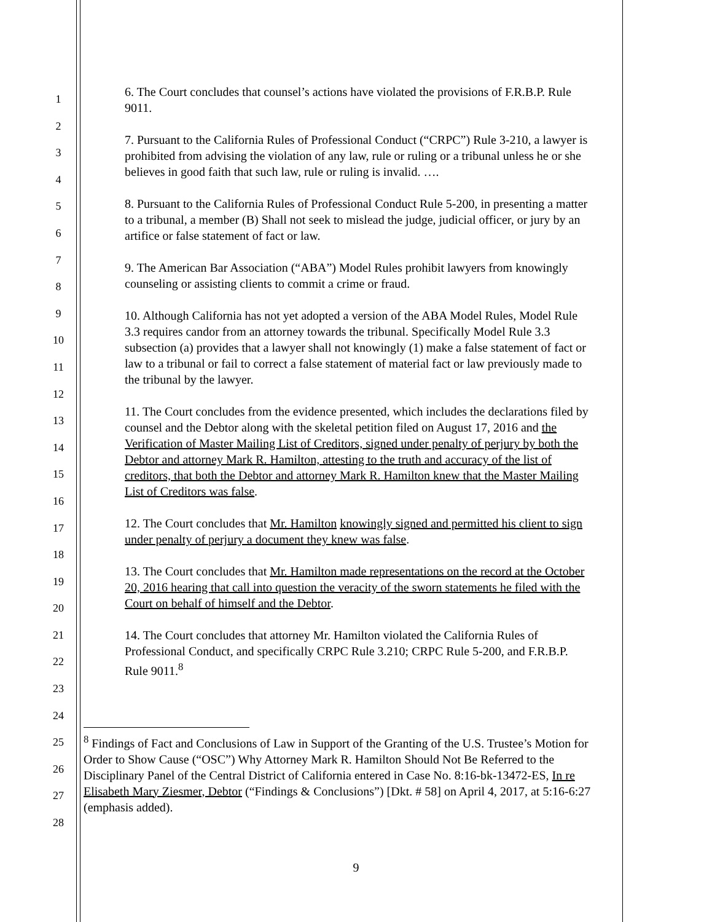1
2
3
4
5
6
7
8
9
10
11
12
13
14
15
16
17
18
19
20
21
22
23
24
25
26
27
28
6. The Court concludes that counsel’s actions have violated the provisions of F.R.B.P. Rule 9011.
7. Pursuant to the California Rules of Professional Conduct (“CRPC”) Rule 3-210, a lawyer is prohibited from advising the violation of any law, rule or ruling or a tribunal unless he or she believes in good faith that such law, rule or ruling is invalid. ….
8. Pursuant to the California Rules of Professional Conduct Rule 5-200, in presenting a matter to a tribunal, a member (B) Shall not seek to mislead the judge, judicial officer, or jury by an artifice or false statement of fact or law.
9. The American Bar Association (“ABA”) Model Rules prohibit lawyers from knowingly counseling or assisting clients to commit a crime or fraud.
10. Although California has not yet adopted a version of the ABA Model Rules, Model Rule 3.3 requires candor from an attorney towards the tribunal. Specifically Model Rule 3.3 subsection (a) provides that a lawyer shall not knowingly (1) make a false statement of fact or law to a tribunal or fail to correct a false statement of material fact or law previously made to the tribunal by the lawyer.
11. The Court concludes from the evidence presented, which includes the declarations filed by counsel and the Debtor along with the skeletal petition filed on August 17, 2016 and the Verification of Master Mailing List of Creditors, signed under penalty of perjury by both the Debtor and attorney Mark R. Hamilton, attesting to the truth and accuracy of the list of creditors, that both the Debtor and attorney Mark R. Hamilton knew that the Master Mailing List of Creditors was false.
12. The Court concludes that Mr. Hamilton knowingly signed and permitted his client to sign under penalty of perjury a document they knew was false.
13. The Court concludes that Mr. Hamilton made representations on the record at the October 20, 2016 hearing that call into question the veracity of the sworn statements he filed with the Court on behalf of himself and the Debtor.
14. The Court concludes that attorney Mr. Hamilton violated the California Rules of Professional Conduct, and specifically CRPC Rule 3.210; CRPC Rule 5-200, and F.R.B.P. Rule 9011.<sup>8</sup>
<sup>8</sup> Findings of Fact and Conclusions of Law in Support of the Granting of the U.S. Trustee’s Motion for Order to Show Cause (“OSC”) Why Attorney Mark R. Hamilton Should Not Be Referred to the Disciplinary Panel of the Central District of California entered in Case No. 8:16-bk-13472-ES, In re Elisabeth Mary Ziesmer, Debtor (“Findings & Conclusions”) [Dkt. # 58] on April 4, 2017, at 5:16-6:27 (emphasis added).
9